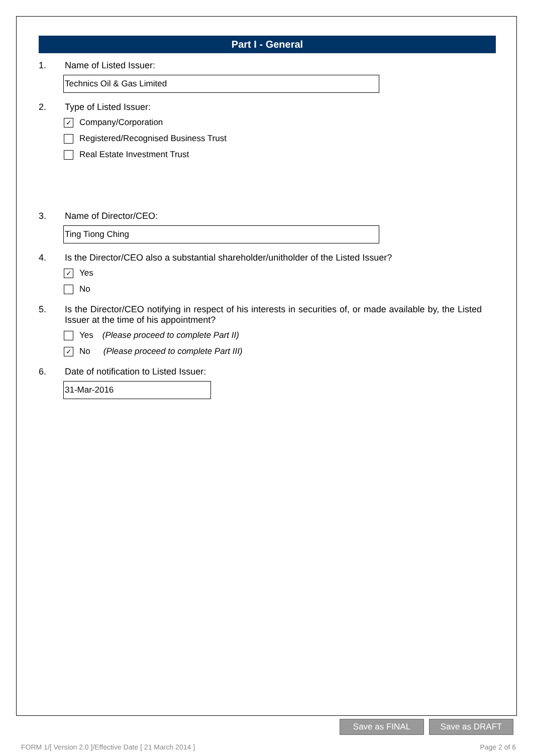Part I - General
1. Name of Listed Issuer:
Technics Oil & Gas Limited
2. Type of Listed Issuer:
✓ Company/Corporation
Registered/Recognised Business Trust
Real Estate Investment Trust
3. Name of Director/CEO:
Ting Tiong Ching
4. Is the Director/CEO also a substantial shareholder/unitholder of the Listed Issuer?
✓ Yes
No
5. Is the Director/CEO notifying in respect of his interests in securities of, or made available by, the Listed Issuer at the time of his appointment?
Yes (Please proceed to complete Part II)
✓ No (Please proceed to complete Part III)
6. Date of notification to Listed Issuer:
31-Mar-2016
Save as FINAL Save as DRAFT
FORM 1/[ Version 2.0 ]/Effective Date [ 21 March 2014 ] Page 2 of 6